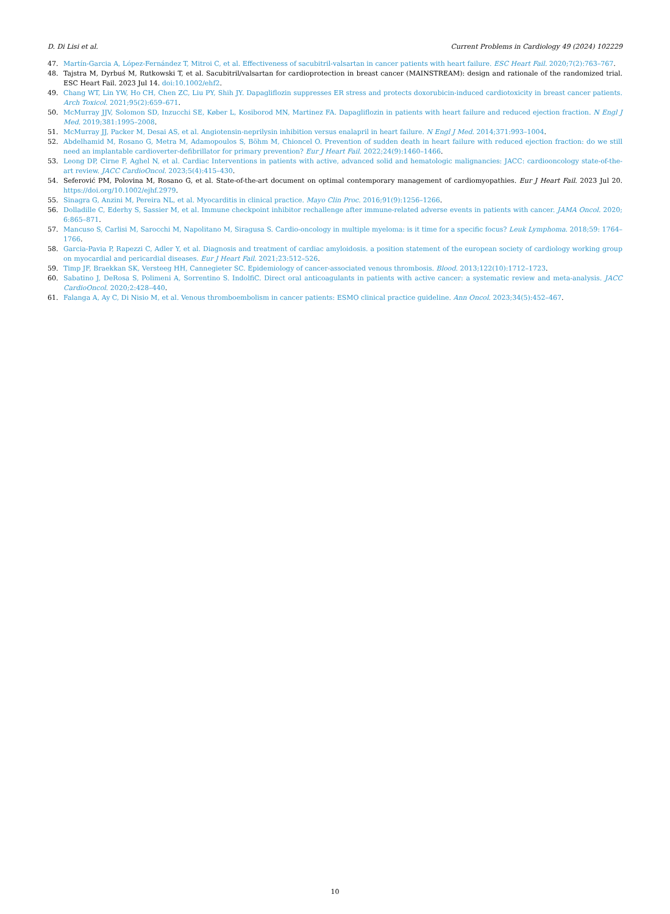D. Di Lisi et al. Current Problems in Cardiology 49 (2024) 102229
47. Martín-Garcia A, López-Fernández T, Mitroi C, et al. Effectiveness of sacubitril-valsartan in cancer patients with heart failure. ESC Heart Fail. 2020;7(2):763–767.
48. Tajstra M, Dyrbuś M, Rutkowski T, et al. Sacubitril/valsartan for cardioprotection in breast cancer (MAINSTREAM): design and rationale of the randomized trial. ESC Heart Fail. 2023 Jul 14. doi:10.1002/ehf2.
49. Chang WT, Lin YW, Ho CH, Chen ZC, Liu PY, Shih JY. Dapagliflozin suppresses ER stress and protects doxorubicin-induced cardiotoxicity in breast cancer patients. Arch Toxicol. 2021;95(2):659–671.
50. McMurray JJV, Solomon SD, Inzucchi SE, Køber L, Kosiborod MN, Martinez FA. Dapagliflozin in patients with heart failure and reduced ejection fraction. N Engl J Med. 2019;381:1995–2008.
51. McMurray JJ, Packer M, Desai AS, et al. Angiotensin-neprilysin inhibition versus enalapril in heart failure. N Engl J Med. 2014;371:993–1004.
52. Abdelhamid M, Rosano G, Metra M, Adamopoulos S, Böhm M, Chioncel O. Prevention of sudden death in heart failure with reduced ejection fraction: do we still need an implantable cardioverter-defibrillator for primary prevention? Eur J Heart Fail. 2022;24(9):1460–1466.
53. Leong DP, Cirne F, Aghel N, et al. Cardiac Interventions in patients with active, advanced solid and hematologic malignancies: JACC: cardiooncology state-of-the-art review. JACC CardioOncol. 2023;5(4):415–430.
54. Seferović PM, Polovina M, Rosano G, et al. State-of-the-art document on optimal contemporary management of cardiomyopathies. Eur J Heart Fail. 2023 Jul 20. https://doi.org/10.1002/ejhf.2979.
55. Sinagra G, Anzini M, Pereira NL, et al. Myocarditis in clinical practice. Mayo Clin Proc. 2016;91(9):1256–1266.
56. Dolladille C, Ederhy S, Sassier M, et al. Immune checkpoint inhibitor rechallenge after immune-related adverse events in patients with cancer. JAMA Oncol. 2020; 6:865–871.
57. Mancuso S, Carlisi M, Sarocchi M, Napolitano M, Siragusa S. Cardio-oncology in multiple myeloma: is it time for a specific focus? Leuk Lymphoma. 2018;59: 1764–1766.
58. Garcia-Pavia P, Rapezzi C, Adler Y, et al. Diagnosis and treatment of cardiac amyloidosis. a position statement of the european society of cardiology working group on myocardial and pericardial diseases. Eur J Heart Fail. 2021;23:512–526.
59. Timp JF, Braekkan SK, Versteeg HH, Cannegieter SC. Epidemiology of cancer-associated venous thrombosis. Blood. 2013;122(10):1712–1723.
60. Sabatino J, DeRosa S, Polimeni A, Sorrentino S. IndolfiC. Direct oral anticoagulants in patients with active cancer: a systematic review and meta-analysis. JACC CardioOncol. 2020;2:428–440.
61. Falanga A, Ay C, Di Nisio M, et al. Venous thromboembolism in cancer patients: ESMO clinical practice guideline. Ann Oncol. 2023;34(5):452–467.
10